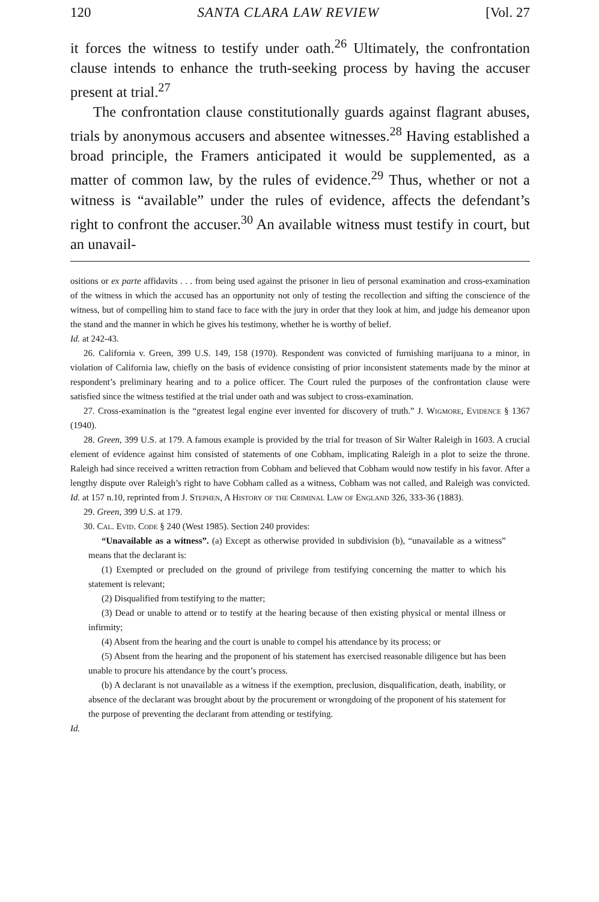120 SANTA CLARA LAW REVIEW [Vol. 27
it forces the witness to testify under oath.<sup>26</sup> Ultimately, the confrontation clause intends to enhance the truth-seeking process by having the accuser present at trial.<sup>27</sup>
The confrontation clause constitutionally guards against flagrant abuses, trials by anonymous accusers and absentee witnesses.<sup>28</sup> Having established a broad principle, the Framers anticipated it would be supplemented, as a matter of common law, by the rules of evidence.<sup>29</sup> Thus, whether or not a witness is “available” under the rules of evidence, affects the defendant’s right to confront the accuser.<sup>30</sup> An available witness must testify in court, but an unavail-
ositions or ex parte affidavits . . . from being used against the prisoner in lieu of personal examination and cross-examination of the witness in which the accused has an opportunity not only of testing the recollection and sifting the conscience of the witness, but of compelling him to stand face to face with the jury in order that they look at him, and judge his demeanor upon the stand and the manner in which he gives his testimony, whether he is worthy of belief.
Id. at 242-43.
26. California v. Green, 399 U.S. 149, 158 (1970). Respondent was convicted of furnishing marijuana to a minor, in violation of California law, chiefly on the basis of evidence consisting of prior inconsistent statements made by the minor at respondent’s preliminary hearing and to a police officer. The Court ruled the purposes of the confrontation clause were satisfied since the witness testified at the trial under oath and was subject to cross-examination.
27. Cross-examination is the “greatest legal engine ever invented for discovery of truth.” J. Wigmore, Evidence § 1367 (1940).
28. Green, 399 U.S. at 179. A famous example is provided by the trial for treason of Sir Walter Raleigh in 1603. A crucial element of evidence against him consisted of statements of one Cobham, implicating Raleigh in a plot to seize the throne. Raleigh had since received a written retraction from Cobham and believed that Cobham would now testify in his favor. After a lengthy dispute over Raleigh’s right to have Cobham called as a witness, Cobham was not called, and Raleigh was convicted. Id. at 157 n.10, reprinted from J. Stephen, A History of the Criminal Law of England 326, 333-36 (1883).
29. Green, 399 U.S. at 179.
30. Cal. Evid. Code § 240 (West 1985). Section 240 provides:
“Unavailable as a witness”. (a) Except as otherwise provided in subdivision (b), “unavailable as a witness” means that the declarant is:
(1) Exempted or precluded on the ground of privilege from testifying concerning the matter to which his statement is relevant;
(2) Disqualified from testifying to the matter;
(3) Dead or unable to attend or to testify at the hearing because of then existing physical or mental illness or infirmity;
(4) Absent from the hearing and the court is unable to compel his attendance by its process; or
(5) Absent from the hearing and the proponent of his statement has exercised reasonable diligence but has been unable to procure his attendance by the court’s process.
(b) A declarant is not unavailable as a witness if the exemption, preclusion, disqualification, death, inability, or absence of the declarant was brought about by the procurement or wrongdoing of the proponent of his statement for the purpose of preventing the declarant from attending or testifying.
Id.